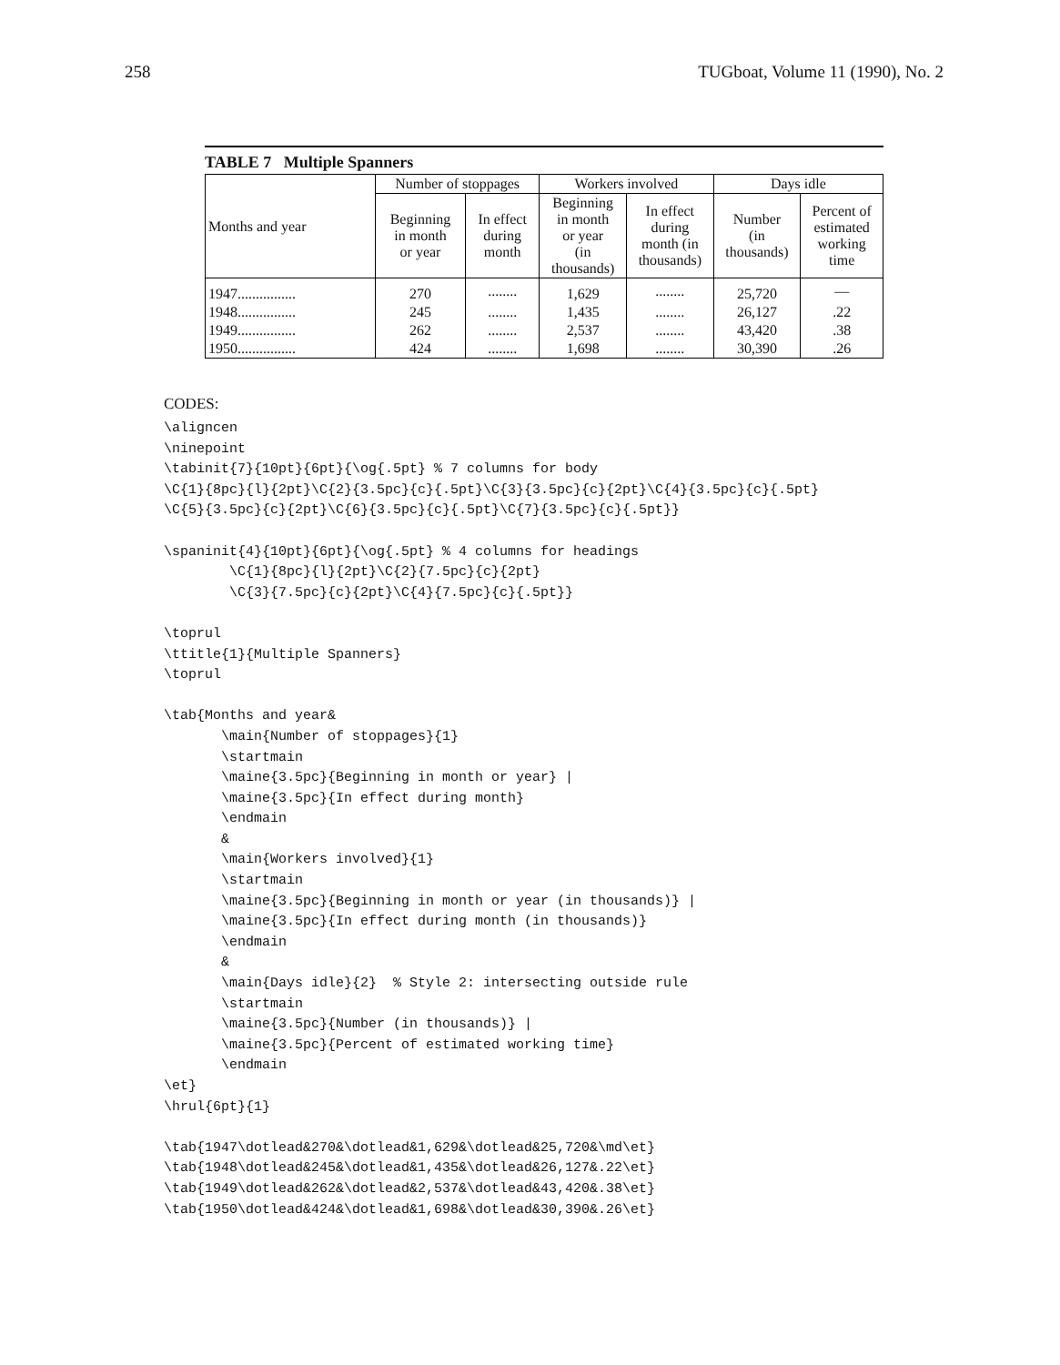258 TUGboat, Volume 11 (1990), No. 2
TABLE 7 Multiple Spanners
| Months and year | Number of stoppages | | Workers involved | | Days idle | |
| --- | --- | --- | --- | --- | --- | --- |
| | Beginning in month or year | In effect during month | Beginning in month or year (in thousands) | In effect during month (in thousands) | Number (in thousands) | Percent of estimated working time |
| 1947................ | 270 | ........ | 1,629 | ........ | 25,720 | — |
| 1948................ | 245 | ........ | 1,435 | ........ | 26,127 | .22 |
| 1949................ | 262 | ........ | 2,537 | ........ | 43,420 | .38 |
| 1950................ | 424 | ........ | 1,698 | ........ | 30,390 | .26 |
CODES:
\aligncen
\ninepoint
\tabinit{7}{10pt}{6pt}{\og{.5pt} % 7 columns for body
\C{1}{8pc}{l}{2pt}\C{2}{3.5pc}{c}{.5pt}\C{3}{3.5pc}{c}{2pt}\C{4}{3.5pc}{c}{.5pt}
\C{5}{3.5pc}{c}{2pt}\C{6}{3.5pc}{c}{.5pt}\C{7}{3.5pc}{c}{.5pt}}

\spaninit{4}{10pt}{6pt}{\og{.5pt} % 4 columns for headings
        \C{1}{8pc}{l}{2pt}\C{2}{7.5pc}{c}{2pt}
        \C{3}{7.5pc}{c}{2pt}\C{4}{7.5pc}{c}{.5pt}}

\toprul
\ttitle{1}{Multiple Spanners}
\toprul

\tab{Months and year&
       \main{Number of stoppages}{1}
       \startmain
       \maine{3.5pc}{Beginning in month or year} |
       \maine{3.5pc}{In effect during month}
       \endmain
       &
       \main{Workers involved}{1}
       \startmain
       \maine{3.5pc}{Beginning in month or year (in thousands)} |
       \maine{3.5pc}{In effect during month (in thousands)}
       \endmain
       &
       \main{Days idle}{2}  % Style 2: intersecting outside rule
       \startmain
       \maine{3.5pc}{Number (in thousands)} |
       \maine{3.5pc}{Percent of estimated working time}
       \endmain
\et}
\hrul{6pt}{1}

\tab{1947\dotlead&270&\dotlead&1,629&\dotlead&25,720&\md\et}
\tab{1948\dotlead&245&\dotlead&1,435&\dotlead&26,127&.22\et}
\tab{1949\dotlead&262&\dotlead&2,537&\dotlead&43,420&.38\et}
\tab{1950\dotlead&424&\dotlead&1,698&\dotlead&30,390&.26\et}